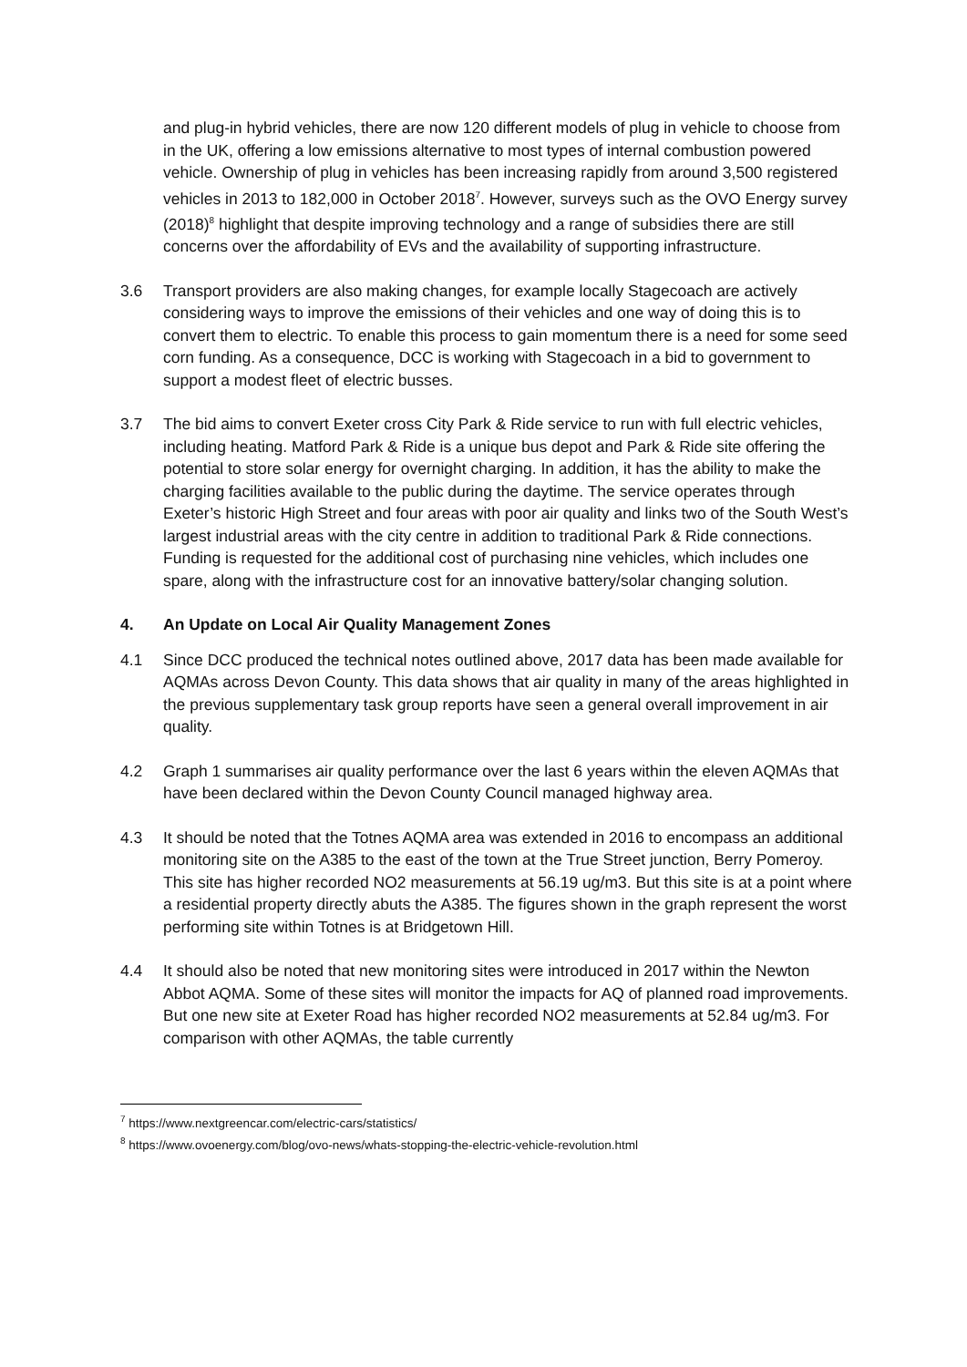and plug-in hybrid vehicles, there are now 120 different models of plug in vehicle to choose from in the UK, offering a low emissions alternative to most types of internal combustion powered vehicle. Ownership of plug in vehicles has been increasing rapidly from around 3,500 registered vehicles in 2013 to 182,000 in October 2018<sup>7</sup>. However, surveys such as the OVO Energy survey (2018)<sup>8</sup> highlight that despite improving technology and a range of subsidies there are still concerns over the affordability of EVs and the availability of supporting infrastructure.
3.6 Transport providers are also making changes, for example locally Stagecoach are actively considering ways to improve the emissions of their vehicles and one way of doing this is to convert them to electric. To enable this process to gain momentum there is a need for some seed corn funding. As a consequence, DCC is working with Stagecoach in a bid to government to support a modest fleet of electric busses.
3.7 The bid aims to convert Exeter cross City Park & Ride service to run with full electric vehicles, including heating. Matford Park & Ride is a unique bus depot and Park & Ride site offering the potential to store solar energy for overnight charging. In addition, it has the ability to make the charging facilities available to the public during the daytime. The service operates through Exeter’s historic High Street and four areas with poor air quality and links two of the South West’s largest industrial areas with the city centre in addition to traditional Park & Ride connections. Funding is requested for the additional cost of purchasing nine vehicles, which includes one spare, along with the infrastructure cost for an innovative battery/solar changing solution.
4. An Update on Local Air Quality Management Zones
4.1 Since DCC produced the technical notes outlined above, 2017 data has been made available for AQMAs across Devon County. This data shows that air quality in many of the areas highlighted in the previous supplementary task group reports have seen a general overall improvement in air quality.
4.2 Graph 1 summarises air quality performance over the last 6 years within the eleven AQMAs that have been declared within the Devon County Council managed highway area.
4.3 It should be noted that the Totnes AQMA area was extended in 2016 to encompass an additional monitoring site on the A385 to the east of the town at the True Street junction, Berry Pomeroy. This site has higher recorded NO2 measurements at 56.19 ug/m3. But this site is at a point where a residential property directly abuts the A385. The figures shown in the graph represent the worst performing site within Totnes is at Bridgetown Hill.
4.4 It should also be noted that new monitoring sites were introduced in 2017 within the Newton Abbot AQMA. Some of these sites will monitor the impacts for AQ of planned road improvements. But one new site at Exeter Road has higher recorded NO2 measurements at 52.84 ug/m3. For comparison with other AQMAs, the table currently
<sup>7</sup> https://www.nextgreencar.com/electric-cars/statistics/
<sup>8</sup> https://www.ovoenergy.com/blog/ovo-news/whats-stopping-the-electric-vehicle-revolution.html